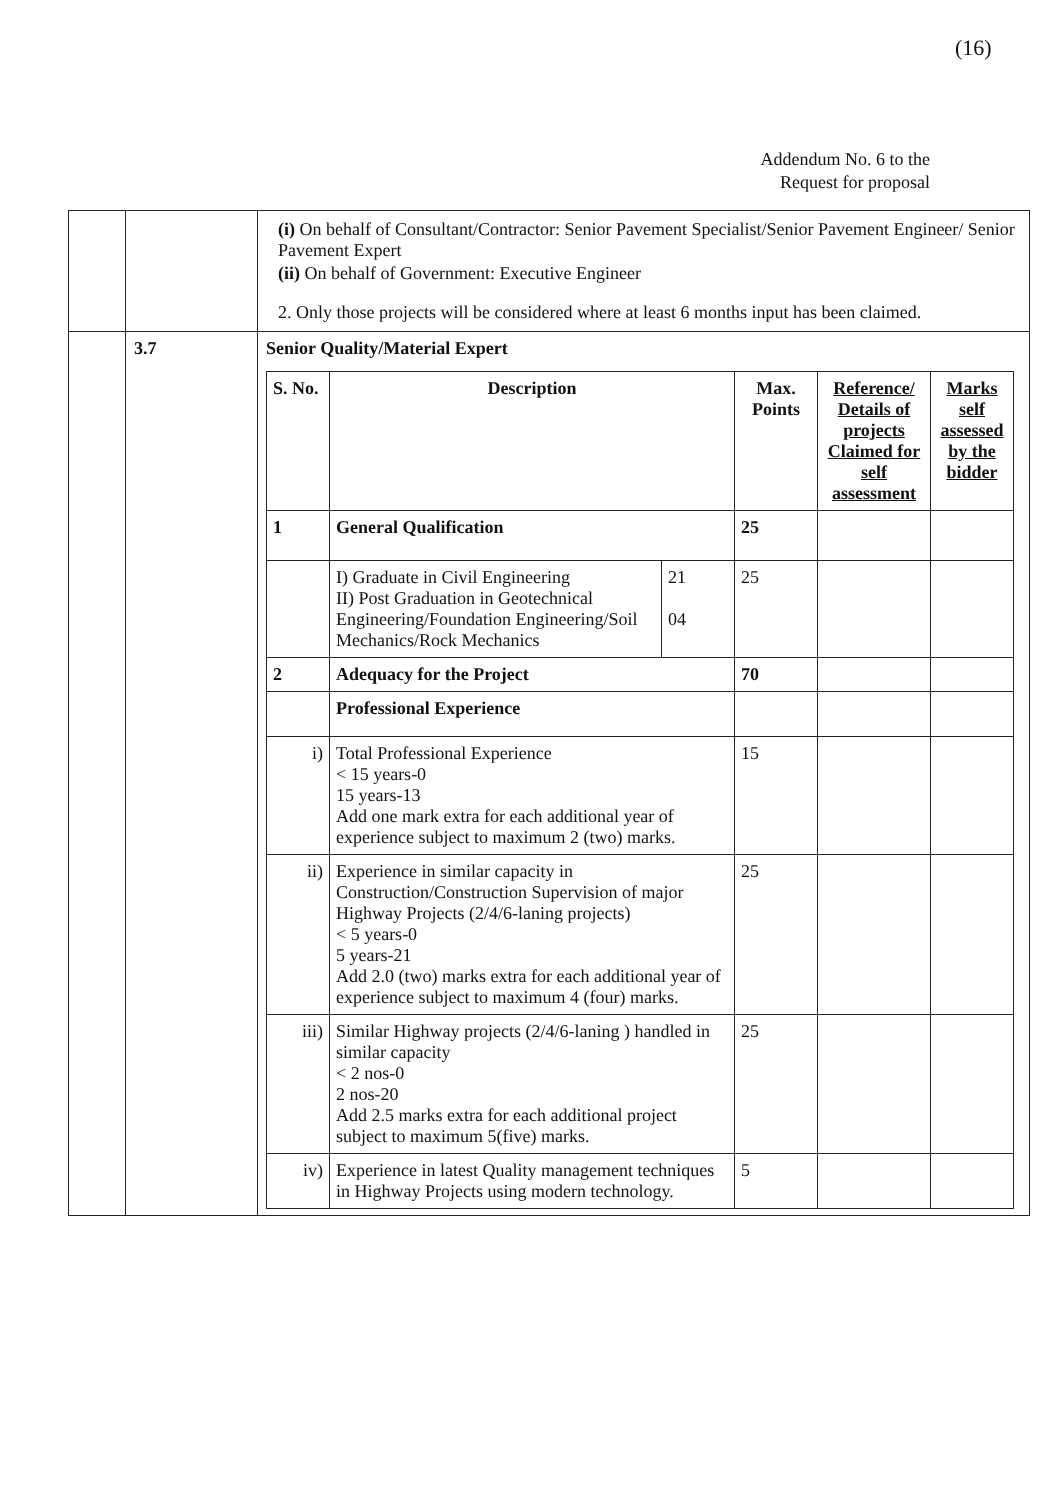(16)
Addendum No. 6 to the
Request for proposal
| | | (i) On behalf of Consultant/Contractor: Senior Pavement Specialist/Senior Pavement Engineer/ Senior Pavement Expert (ii) On behalf of Government: Executive Engineer 2. Only those projects will be considered where at least 6 months input has been claimed. |
| | 3.7 | Senior Quality/Material Expert / S. No. / Description / / Max. Points / Reference/ Details of projects Claimed for self assessment / Marks self assessed by the bidder / / --- / --- / --- / --- / --- / --- / / 1 / General Qualification / / 25 / / / / / I) Graduate in Civil Engineering II) Post Graduation in Geotechnical Engineering/Foundation Engineering/Soil Mechanics/Rock Mechanics / 21 04 / 25 / / / / 2 / Adequacy for the Project / / 70 / / / / / Professional Experience / / / / / / i) / Total Professional Experience < 15 years-0 15 years-13 Add one mark extra for each additional year of experience subject to maximum 2 (two) marks. / / 15 / / / / ii) / Experience in similar capacity in Construction/Construction Supervision of major Highway Projects (2/4/6-laning projects) < 5 years-0 5 years-21 Add 2.0 (two) marks extra for each additional year of experience subject to maximum 4 (four) marks. / / 25 / / / / iii) / Similar Highway projects (2/4/6-laning ) handled in similar capacity < 2 nos-0 2 nos-20 Add 2.5 marks extra for each additional project subject to maximum 5(five) marks. / / 25 / / / / iv) / Experience in latest Quality management techniques in Highway Projects using modern technology. / / 5 / / / |